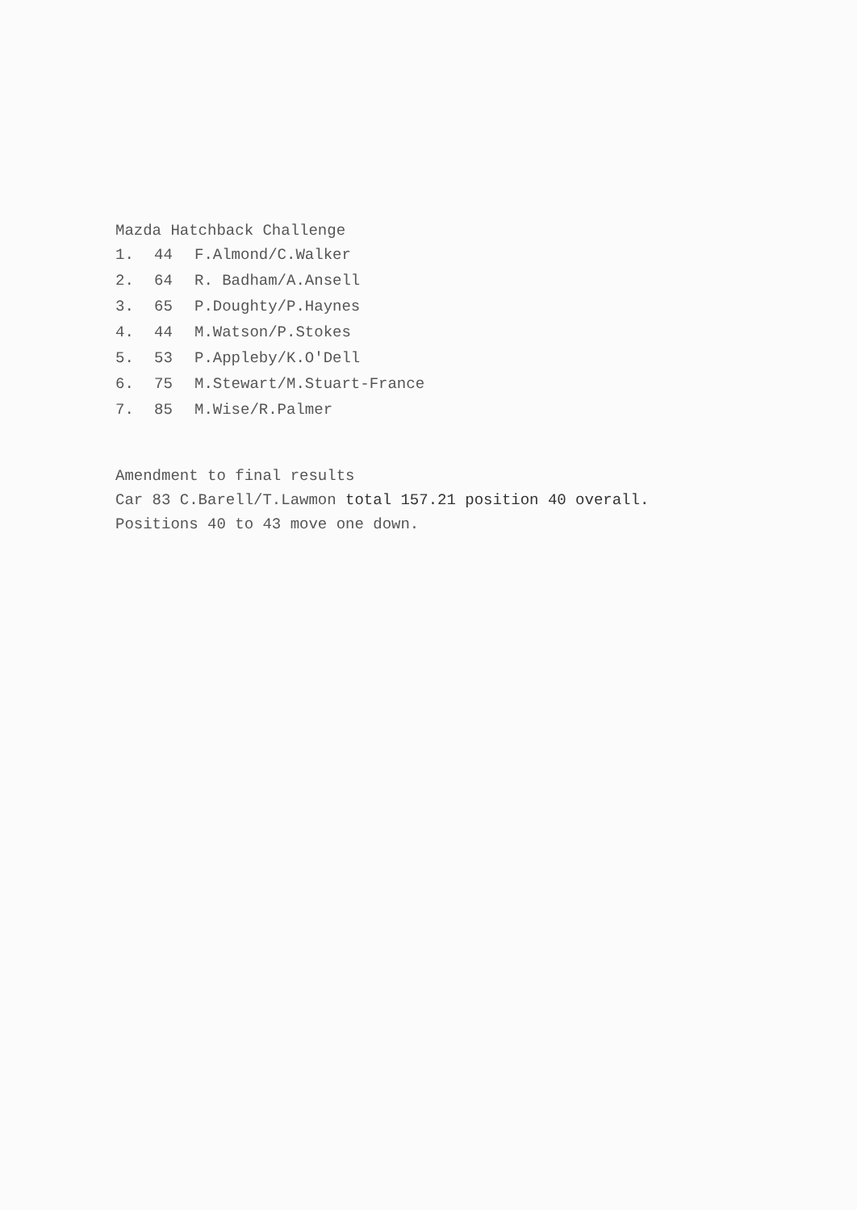Mazda Hatchback Challenge
1. 44 F.Almond/C.Walker
2. 64 R. Badham/A.Ansell
3. 65 P.Doughty/P.Haynes
4. 44 M.Watson/P.Stokes
5. 53 P.Appleby/K.O'Dell
6. 75 M.Stewart/M.Stuart-France
7. 85 M.Wise/R.Palmer
Amendment to final results
Car 83 C.Barell/T.Lawmon total 157.21 position 40 overall.
Positions 40 to 43 move one down.